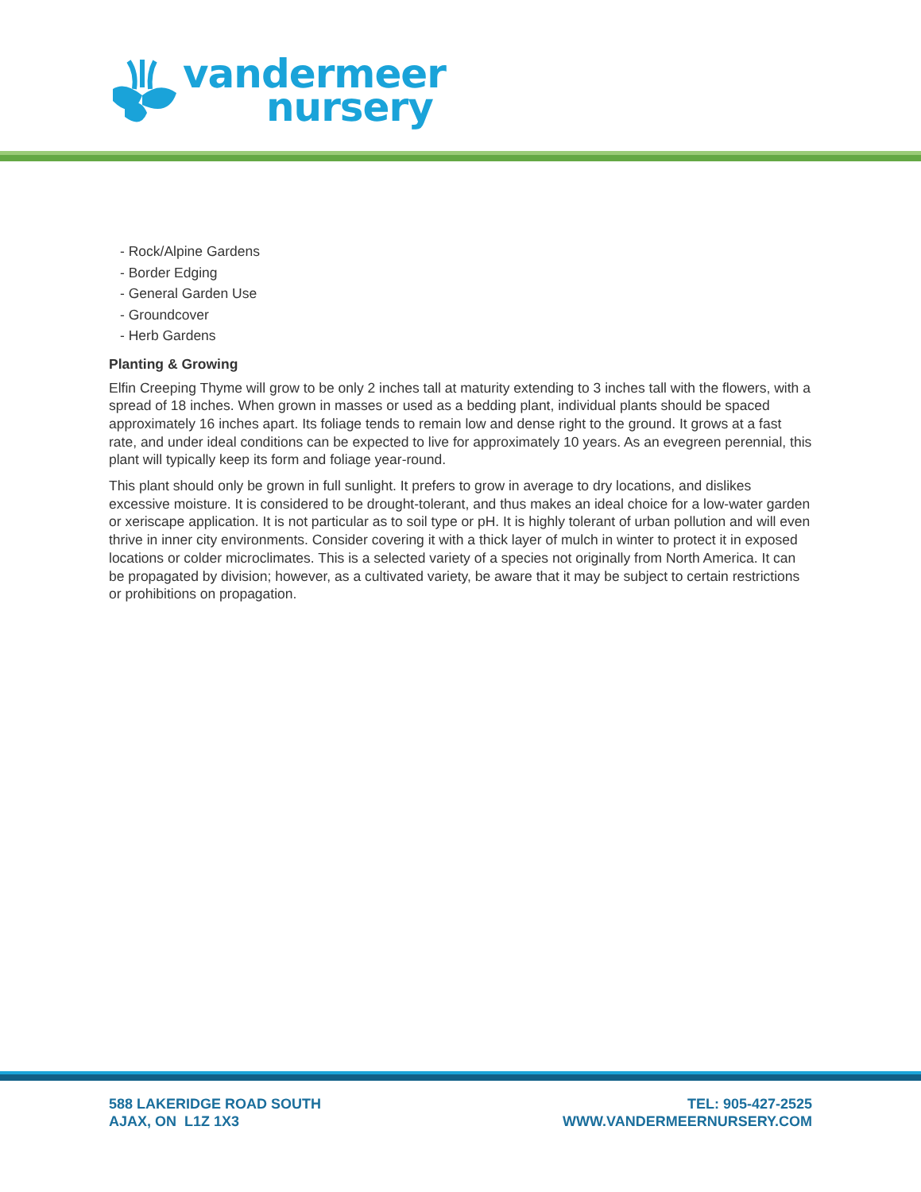vandermeer
nursery
- Rock/Alpine Gardens
- Border Edging
- General Garden Use
- Groundcover
- Herb Gardens
Planting & Growing
Elfin Creeping Thyme will grow to be only 2 inches tall at maturity extending to 3 inches tall with the flowers, with a spread of 18 inches. When grown in masses or used as a bedding plant, individual plants should be spaced approximately 16 inches apart. Its foliage tends to remain low and dense right to the ground. It grows at a fast rate, and under ideal conditions can be expected to live for approximately 10 years. As an evegreen perennial, this plant will typically keep its form and foliage year-round.
This plant should only be grown in full sunlight. It prefers to grow in average to dry locations, and dislikes excessive moisture. It is considered to be drought-tolerant, and thus makes an ideal choice for a low-water garden or xeriscape application. It is not particular as to soil type or pH. It is highly tolerant of urban pollution and will even thrive in inner city environments. Consider covering it with a thick layer of mulch in winter to protect it in exposed locations or colder microclimates. This is a selected variety of a species not originally from North America. It can be propagated by division; however, as a cultivated variety, be aware that it may be subject to certain restrictions or prohibitions on propagation.
588 LAKERIDGE ROAD SOUTH
AJAX, ON L1Z 1X3
TEL: 905-427-2525
WWW.VANDERMEERNURSERY.COM